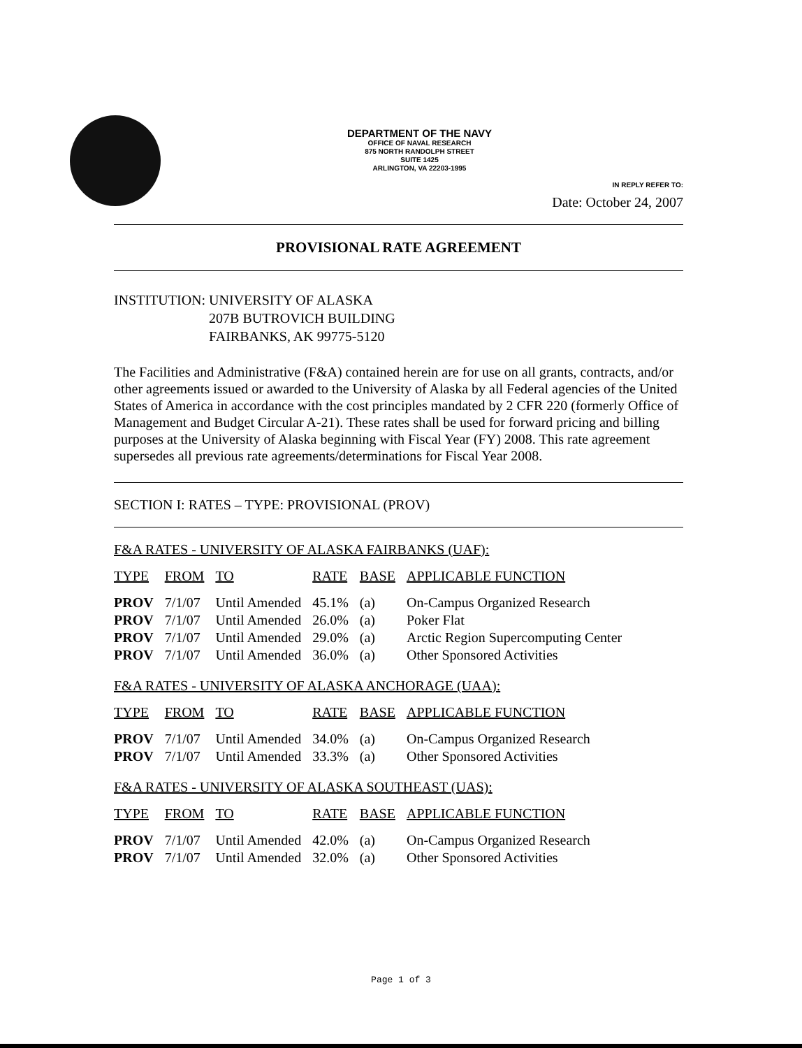DEPARTMENT OF THE NAVY
OFFICE OF NAVAL RESEARCH
875 NORTH RANDOLPH STREET
SUITE 1425
ARLINGTON, VA 22203-1995
IN REPLY REFER TO:
Date: October 24, 2007
PROVISIONAL RATE AGREEMENT
INSTITUTION: UNIVERSITY OF ALASKA
207B BUTROVICH BUILDING
FAIRBANKS, AK 99775-5120
The Facilities and Administrative (F&A) contained herein are for use on all grants, contracts, and/or other agreements issued or awarded to the University of Alaska by all Federal agencies of the United States of America in accordance with the cost principles mandated by 2 CFR 220 (formerly Office of Management and Budget Circular A-21). These rates shall be used for forward pricing and billing purposes at the University of Alaska beginning with Fiscal Year (FY) 2008. This rate agreement supersedes all previous rate agreements/determinations for Fiscal Year 2008.
SECTION I: RATES – TYPE: PROVISIONAL (PROV)
F&A RATES - UNIVERSITY OF ALASKA FAIRBANKS (UAF):
| TYPE | FROM | TO | RATE | BASE | APPLICABLE FUNCTION |
| --- | --- | --- | --- | --- | --- |
| PROV | 7/1/07 | Until Amended | 45.1% | (a) | On-Campus Organized Research |
| PROV | 7/1/07 | Until Amended | 26.0% | (a) | Poker Flat |
| PROV | 7/1/07 | Until Amended | 29.0% | (a) | Arctic Region Supercomputing Center |
| PROV | 7/1/07 | Until Amended | 36.0% | (a) | Other Sponsored Activities |
F&A RATES - UNIVERSITY OF ALASKA ANCHORAGE (UAA):
| TYPE | FROM | TO | RATE | BASE | APPLICABLE FUNCTION |
| --- | --- | --- | --- | --- | --- |
| PROV | 7/1/07 | Until Amended | 34.0% | (a) | On-Campus Organized Research |
| PROV | 7/1/07 | Until Amended | 33.3% | (a) | Other Sponsored Activities |
F&A RATES - UNIVERSITY OF ALASKA SOUTHEAST (UAS):
| TYPE | FROM | TO | RATE | BASE | APPLICABLE FUNCTION |
| --- | --- | --- | --- | --- | --- |
| PROV | 7/1/07 | Until Amended | 42.0% | (a) | On-Campus Organized Research |
| PROV | 7/1/07 | Until Amended | 32.0% | (a) | Other Sponsored Activities |
Page 1 of 3